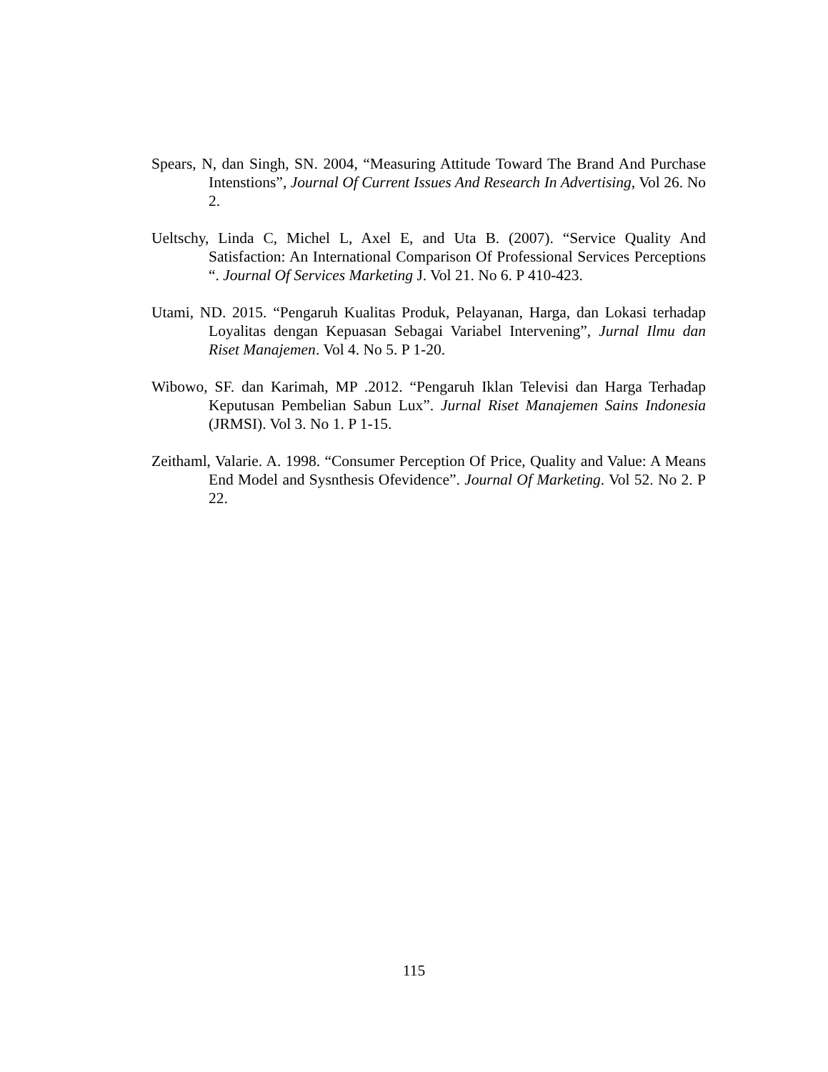Spears, N, dan Singh, SN. 2004, “Measuring Attitude Toward The Brand And Purchase Intenstions”, Journal Of Current Issues And Research In Advertising, Vol 26. No 2.
Ueltschy, Linda C, Michel L, Axel E, and Uta B. (2007). “Service Quality And Satisfaction: An International Comparison Of Professional Services Perceptions “. Journal Of Services Marketing J. Vol 21. No 6. P 410-423.
Utami, ND. 2015. “Pengaruh Kualitas Produk, Pelayanan, Harga, dan Lokasi terhadap Loyalitas dengan Kepuasan Sebagai Variabel Intervening”, Jurnal Ilmu dan Riset Manajemen. Vol 4. No 5. P 1-20.
Wibowo, SF. dan Karimah, MP .2012. “Pengaruh Iklan Televisi dan Harga Terhadap Keputusan Pembelian Sabun Lux”. Jurnal Riset Manajemen Sains Indonesia (JRMSI). Vol 3. No 1. P 1-15.
Zeithaml, Valarie. A. 1998. “Consumer Perception Of Price, Quality and Value: A Means End Model and Sysnthesis Ofevidence”. Journal Of Marketing. Vol 52. No 2. P 22.
115